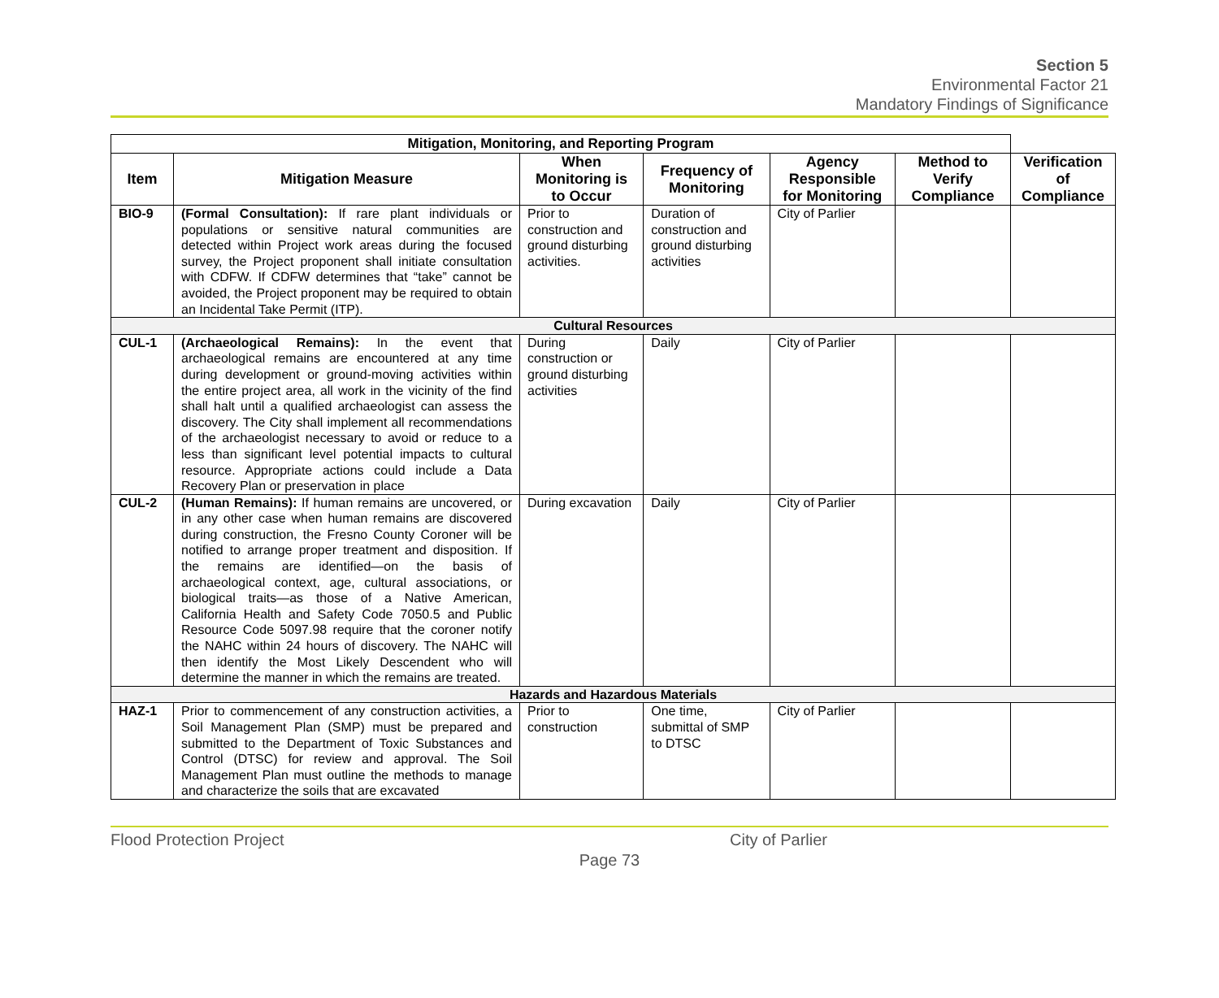Section 5
Environmental Factor 21
Mandatory Findings of Significance
| Mitigation, Monitoring, and Reporting Program | | | | | | |
| --- | --- | --- | --- | --- | --- | --- |
| Item | Mitigation Measure | When Monitoring is to Occur | Frequency of Monitoring | Agency Responsible for Monitoring | Method to Verify Compliance | Verification of Compliance |
| BIO-9 | (Formal Consultation): If rare plant individuals or populations or sensitive natural communities are detected within Project work areas during the focused survey, the Project proponent shall initiate consultation with CDFW. If CDFW determines that “take” cannot be avoided, the Project proponent may be required to obtain an Incidental Take Permit (ITP). | Prior to construction and ground disturbing activities. | Duration of construction and ground disturbing activities | City of Parlier | | |
| Cultural Resources | | | | | | |
| CUL-1 | (Archaeological Remains): In the event that archaeological remains are encountered at any time during development or ground-moving activities within the entire project area, all work in the vicinity of the find shall halt until a qualified archaeologist can assess the discovery. The City shall implement all recommendations of the archaeologist necessary to avoid or reduce to a less than significant level potential impacts to cultural resource. Appropriate actions could include a Data Recovery Plan or preservation in place | During construction or ground disturbing activities | Daily | City of Parlier | | |
| CUL-2 | (Human Remains): If human remains are uncovered, or in any other case when human remains are discovered during construction, the Fresno County Coroner will be notified to arrange proper treatment and disposition. If the remains are identified—on the basis of archaeological context, age, cultural associations, or biological traits—as those of a Native American, California Health and Safety Code 7050.5 and Public Resource Code 5097.98 require that the coroner notify the NAHC within 24 hours of discovery. The NAHC will then identify the Most Likely Descendent who will determine the manner in which the remains are treated. | During excavation | Daily | City of Parlier | | |
| Hazards and Hazardous Materials | | | | | | |
| HAZ-1 | Prior to commencement of any construction activities, a Soil Management Plan (SMP) must be prepared and submitted to the Department of Toxic Substances and Control (DTSC) for review and approval. The Soil Management Plan must outline the methods to manage and characterize the soils that are excavated | Prior to construction | One time, submittal of SMP to DTSC | City of Parlier | | |
Flood Protection Project City of Parlier
Page 73